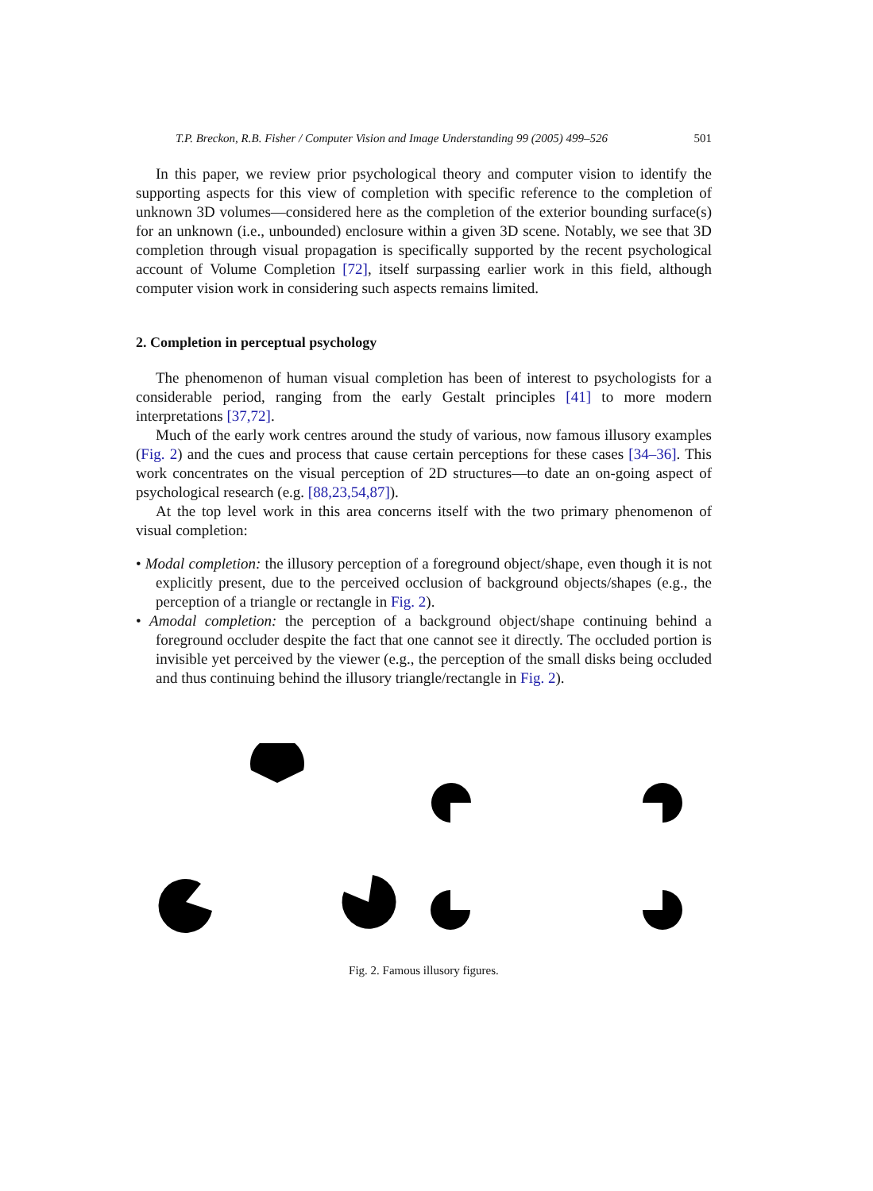T.P. Breckon, R.B. Fisher / Computer Vision and Image Understanding 99 (2005) 499–526 501
In this paper, we review prior psychological theory and computer vision to identify the supporting aspects for this view of completion with specific reference to the completion of unknown 3D volumes—considered here as the completion of the exterior bounding surface(s) for an unknown (i.e., unbounded) enclosure within a given 3D scene. Notably, we see that 3D completion through visual propagation is specifically supported by the recent psychological account of Volume Completion [72], itself surpassing earlier work in this field, although computer vision work in considering such aspects remains limited.
2. Completion in perceptual psychology
The phenomenon of human visual completion has been of interest to psychologists for a considerable period, ranging from the early Gestalt principles [41] to more modern interpretations [37,72].
Much of the early work centres around the study of various, now famous illusory examples (Fig. 2) and the cues and process that cause certain perceptions for these cases [34–36]. This work concentrates on the visual perception of 2D structures—to date an on-going aspect of psychological research (e.g. [88,23,54,87]).
At the top level work in this area concerns itself with the two primary phenomenon of visual completion:
• Modal completion: the illusory perception of a foreground object/shape, even though it is not explicitly present, due to the perceived occlusion of background objects/shapes (e.g., the perception of a triangle or rectangle in Fig. 2).
• Amodal completion: the perception of a background object/shape continuing behind a foreground occluder despite the fact that one cannot see it directly. The occluded portion is invisible yet perceived by the viewer (e.g., the perception of the small disks being occluded and thus continuing behind the illusory triangle/rectangle in Fig. 2).
Fig. 2. Famous illusory figures.